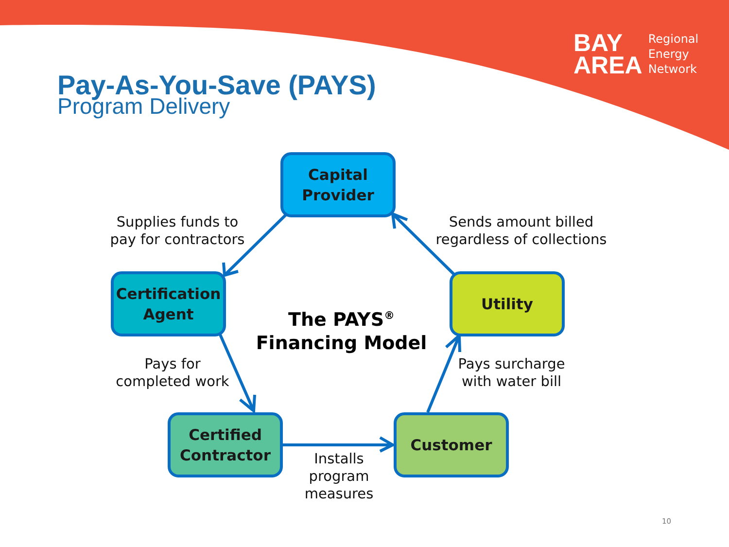BAY
AREA
Regional
Energy
Network
Pay-As-You-Save (PAYS)
Program Delivery
Capital
Provider
Supplies funds to
pay for contractors
Sends amount billed
regardless of collections
Certification
Agent
The PAYS<sup>®</sup>
Financing Model
Utility
Pays for
completed work
Pays surcharge
with water bill
Certified
Contractor
Customer
Installs
program
measures
10